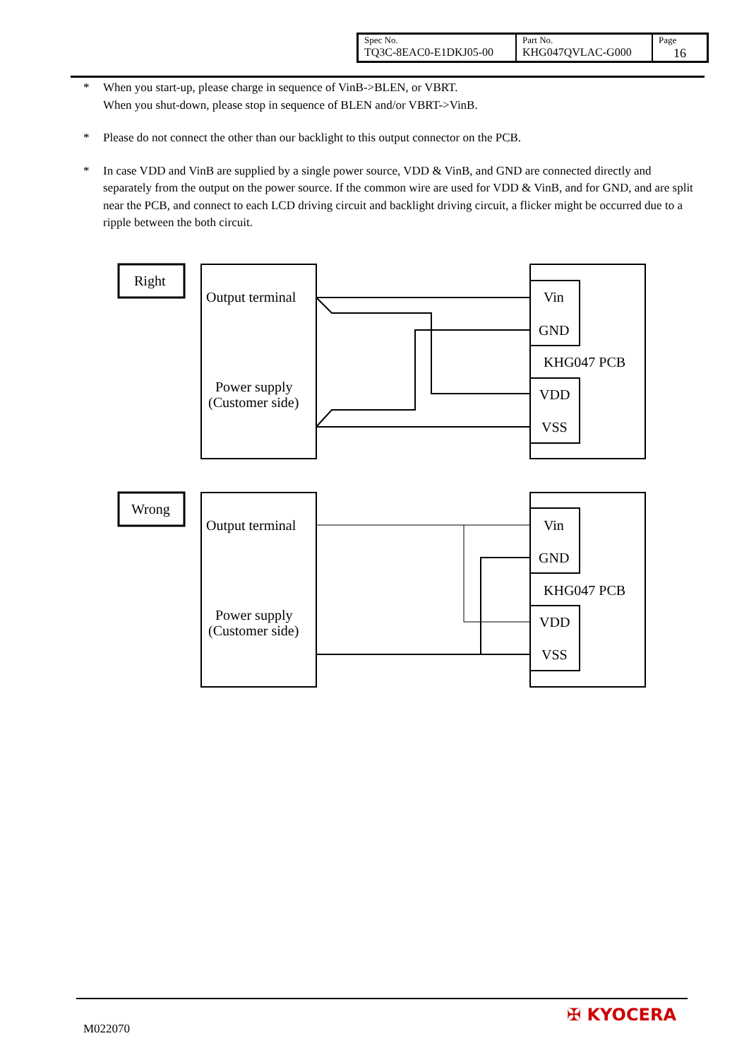| Spec No. TQ3C-8EAC0-E1DKJ05-00 | Part No. KHG047QVLAC-G000 | Page 16 |
* When you start-up, please charge in sequence of VinB->BLEN, or VBRT.
When you shut-down, please stop in sequence of BLEN and/or VBRT->VinB.
* Please do not connect the other than our backlight to this output connector on the PCB.
* In case VDD and VinB are supplied by a single power source, VDD & VinB, and GND are connected directly and separately from the output on the power source. If the common wire are used for VDD & VinB, and for GND, and are split near the PCB, and connect to each LCD driving circuit and backlight driving circuit, a flicker might be occurred due to a ripple between the both circuit.
Right
Output terminal
Power supply
(Customer side)
Vin
GND
KHG047 PCB
VDD
VSS
Wrong
Output terminal
Power supply
(Customer side)
Vin
GND
KHG047 PCB
VDD
VSS
M022070
✠ KYOCERA